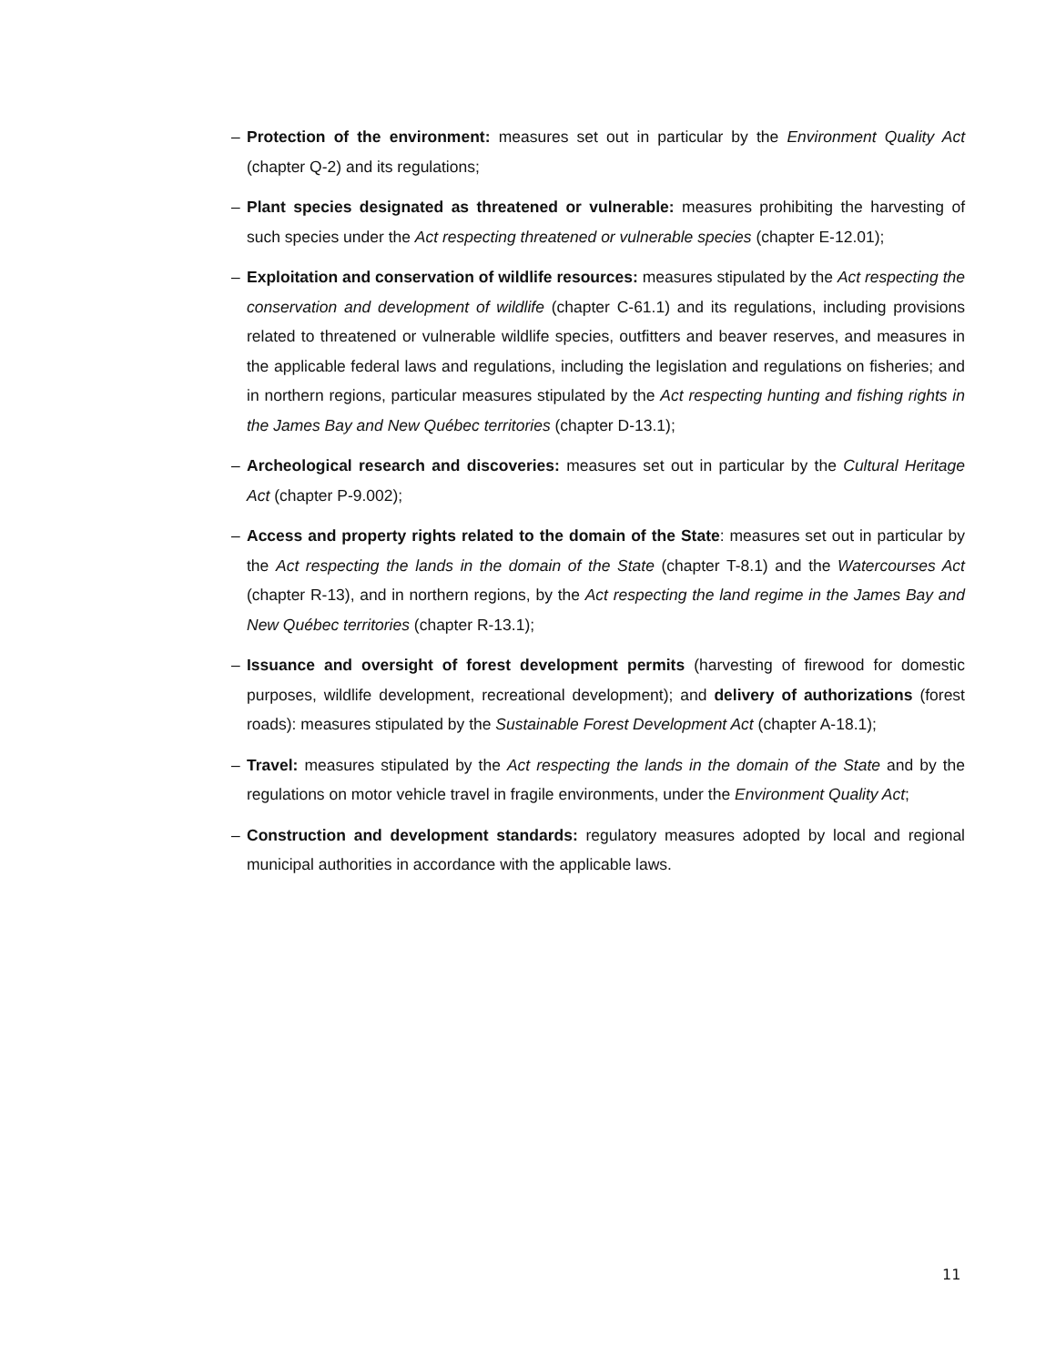– Protection of the environment: measures set out in particular by the Environment Quality Act (chapter Q-2) and its regulations;
– Plant species designated as threatened or vulnerable: measures prohibiting the harvesting of such species under the Act respecting threatened or vulnerable species (chapter E-12.01);
– Exploitation and conservation of wildlife resources: measures stipulated by the Act respecting the conservation and development of wildlife (chapter C-61.1) and its regulations, including provisions related to threatened or vulnerable wildlife species, outfitters and beaver reserves, and measures in the applicable federal laws and regulations, including the legislation and regulations on fisheries; and in northern regions, particular measures stipulated by the Act respecting hunting and fishing rights in the James Bay and New Québec territories (chapter D-13.1);
– Archeological research and discoveries: measures set out in particular by the Cultural Heritage Act (chapter P-9.002);
– Access and property rights related to the domain of the State: measures set out in particular by the Act respecting the lands in the domain of the State (chapter T-8.1) and the Watercourses Act (chapter R-13), and in northern regions, by the Act respecting the land regime in the James Bay and New Québec territories (chapter R-13.1);
– Issuance and oversight of forest development permits (harvesting of firewood for domestic purposes, wildlife development, recreational development); and delivery of authorizations (forest roads): measures stipulated by the Sustainable Forest Development Act (chapter A-18.1);
– Travel: measures stipulated by the Act respecting the lands in the domain of the State and by the regulations on motor vehicle travel in fragile environments, under the Environment Quality Act;
– Construction and development standards: regulatory measures adopted by local and regional municipal authorities in accordance with the applicable laws.
11